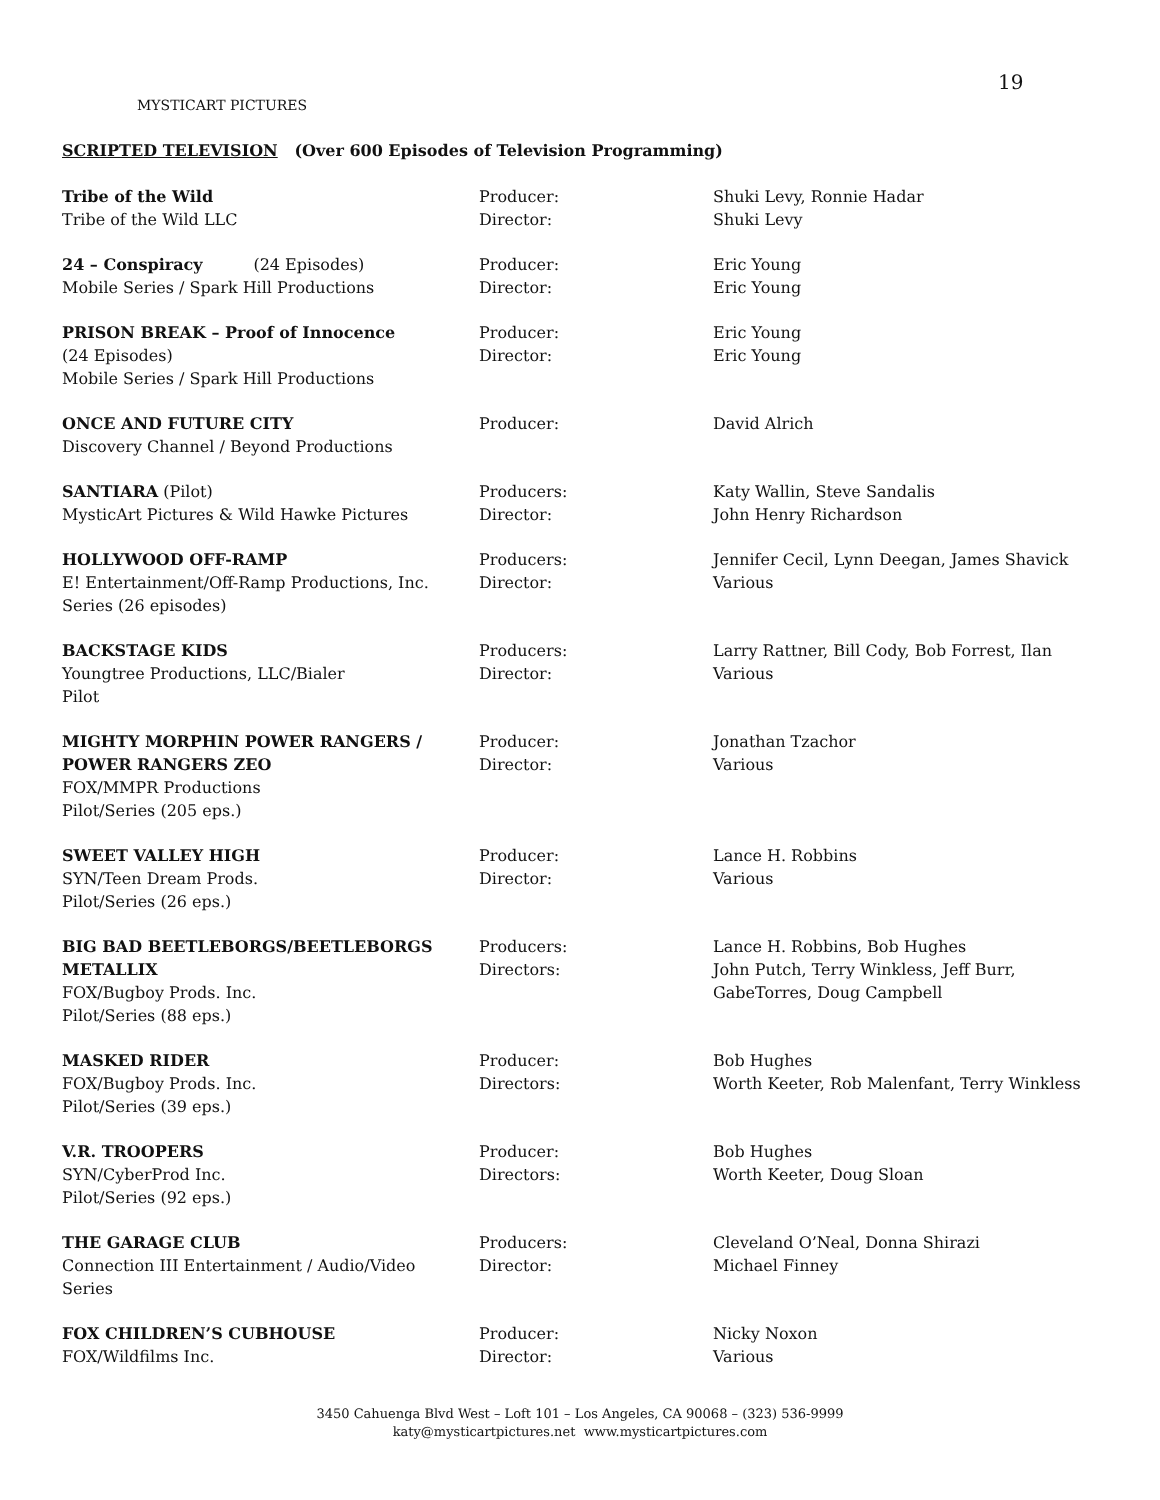19
MYSTICART PICTURES
SCRIPTED TELEVISION (Over 600 Episodes of Television Programming)
| Tribe of the Wild Tribe of the Wild LLC | Producer: Director: | Shuki Levy, Ronnie Hadar Shuki Levy |
| 24 – Conspiracy (24 Episodes) Mobile Series / Spark Hill Productions | Producer: Director: | Eric Young Eric Young |
| PRISON BREAK – Proof of Innocence (24 Episodes) Mobile Series / Spark Hill Productions | Producer: Director: | Eric Young Eric Young |
| ONCE AND FUTURE CITY Discovery Channel / Beyond Productions | Producer: | David Alrich |
| SANTIARA (Pilot) MysticArt Pictures & Wild Hawke Pictures | Producers: Director: | Katy Wallin, Steve Sandalis John Henry Richardson |
| HOLLYWOOD OFF-RAMP E! Entertainment/Off-Ramp Productions, Inc. Series (26 episodes) | Producers: Director: | Jennifer Cecil, Lynn Deegan, James Shavick Various |
| BACKSTAGE KIDS Youngtree Productions, LLC/Bialer Pilot | Producers: Director: | Larry Rattner, Bill Cody, Bob Forrest, Ilan Various |
| MIGHTY MORPHIN POWER RANGERS / POWER RANGERS ZEO FOX/MMPR Productions Pilot/Series (205 eps.) | Producer: Director: | Jonathan Tzachor Various |
| SWEET VALLEY HIGH SYN/Teen Dream Prods. Pilot/Series (26 eps.) | Producer: Director: | Lance H. Robbins Various |
| BIG BAD BEETLEBORGS/BEETLEBORGS METALLIX FOX/Bugboy Prods. Inc. Pilot/Series (88 eps.) | Producers: Directors: | Lance H. Robbins, Bob Hughes John Putch, Terry Winkless, Jeff Burr, GabeTorres, Doug Campbell |
| MASKED RIDER FOX/Bugboy Prods. Inc. Pilot/Series (39 eps.) | Producer: Directors: | Bob Hughes Worth Keeter, Rob Malenfant, Terry Winkless |
| V.R. TROOPERS SYN/CyberProd Inc. Pilot/Series (92 eps.) | Producer: Directors: | Bob Hughes Worth Keeter, Doug Sloan |
| THE GARAGE CLUB Connection III Entertainment / Audio/Video Series | Producers: Director: | Cleveland O’Neal, Donna Shirazi Michael Finney |
| FOX CHILDREN’S CUBHOUSE FOX/Wildfilms Inc. | Producer: Director: | Nicky Noxon Various |
3450 Cahuenga Blvd West – Loft 101 – Los Angeles, CA 90068 – (323) 536-9999
katy@mysticartpictures.net www.mysticartpictures.com